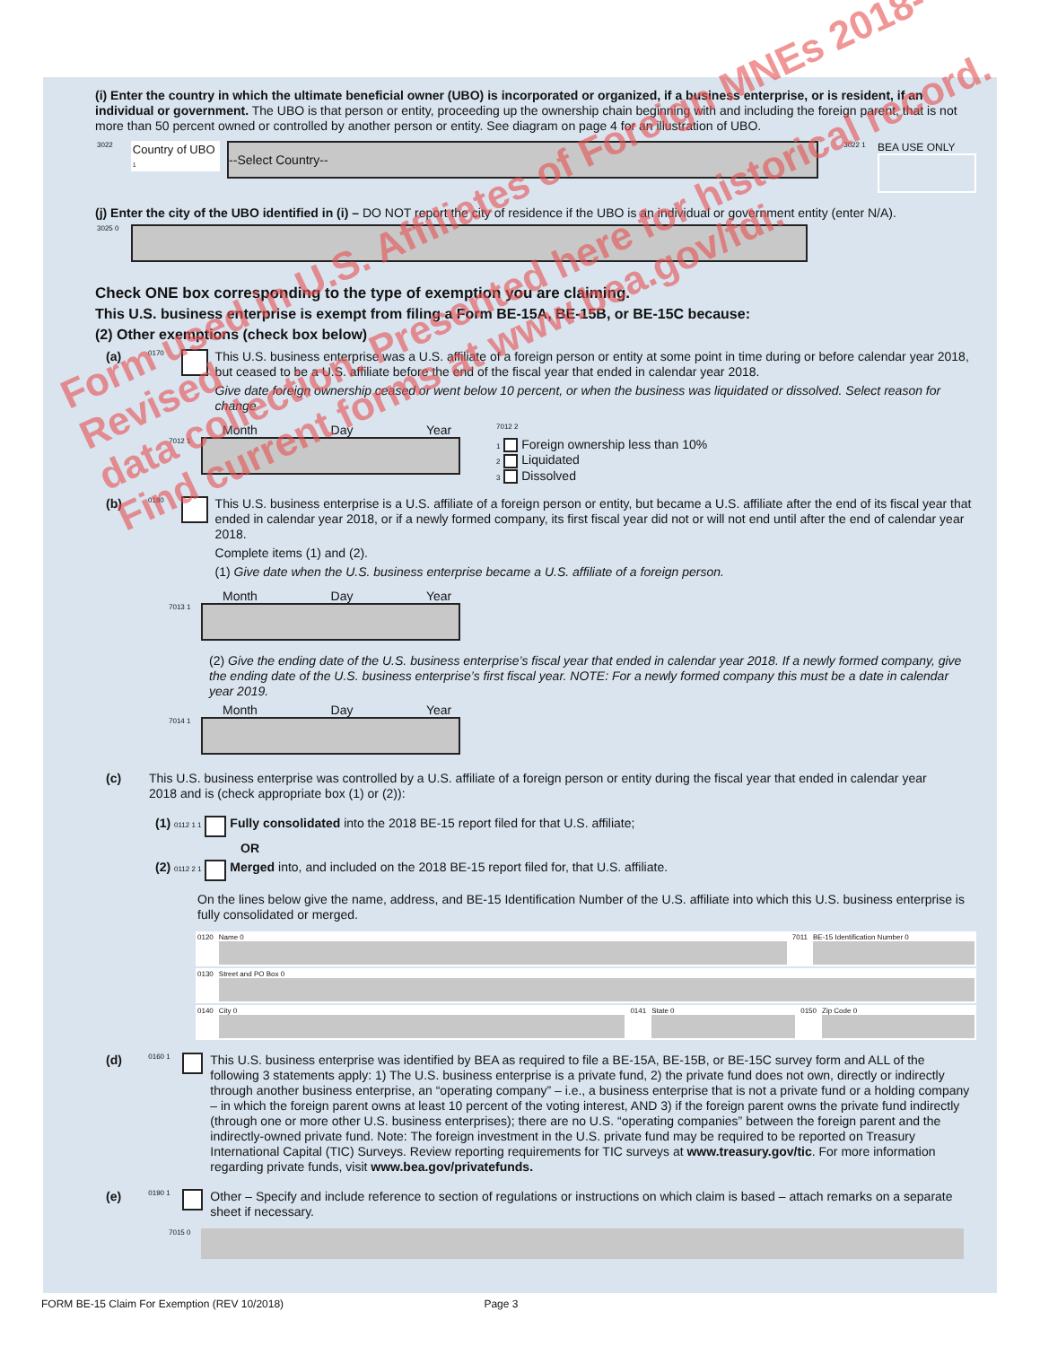(i) Enter the country in which the ultimate beneficial owner (UBO) is incorporated or organized, if a business enterprise, or is resident, if an individual or government. The UBO is that person or entity, proceeding up the ownership chain beginning with and including the foreign parent, that is not more than 50 percent owned or controlled by another person or entity. See diagram on page 4 for an illustration of UBO.
3022
Country of UBO
1
--Select Country--
3022 1
BEA USE ONLY
(j) Enter the city of the UBO identified in (i) – DO NOT report the city of residence if the UBO is an individual or government entity (enter N/A).
3025 0
Check ONE box corresponding to the type of exemption you are claiming.
This U.S. business enterprise is exempt from filing a Form BE-15A, BE-15B, or BE-15C because:
(2) Other exemptions (check box below)
(a) 0170
This U.S. business enterprise was a U.S. affiliate of a foreign person or entity at some point in time during or before calendar year 2018, but ceased to be a U.S. affiliate before the end of the fiscal year that ended in calendar year 2018.
Give date foreign ownership ceased or went below 10 percent, or when the business was liquidated or dissolved. Select reason for change
Month Day Year
7012 1
7012 2
1 Foreign ownership less than 10%
2 Liquidated
3 Dissolved
(b) 0180
This U.S. business enterprise is a U.S. affiliate of a foreign person or entity, but became a U.S. affiliate after the end of its fiscal year that ended in calendar year 2018, or if a newly formed company, its first fiscal year did not or will not end until after the end of calendar year 2018.
Complete items (1) and (2).
(1) Give date when the U.S. business enterprise became a U.S. affiliate of a foreign person.
Month Day Year
7013 1
(2) Give the ending date of the U.S. business enterprise’s fiscal year that ended in calendar year 2018. If a newly formed company, give the ending date of the U.S. business enterprise’s first fiscal year. NOTE: For a newly formed company this must be a date in calendar year 2019.
Month Day Year
7014 1
(c)
This U.S. business enterprise was controlled by a U.S. affiliate of a foreign person or entity during the fiscal year that ended in calendar year 2018 and is (check appropriate box (1) or (2)):
(1) 0112 1 1 Fully consolidated into the 2018 BE-15 report filed for that U.S. affiliate;
OR
(2) 0112 2 1 Merged into, and included on the 2018 BE-15 report filed for, that U.S. affiliate.
On the lines below give the name, address, and BE-15 Identification Number of the U.S. affiliate into which this U.S. business enterprise is fully consolidated or merged.
0120 Name 0 7011 BE-15 Identification Number 0
0130 Street and PO Box 0
0140 City 0 0141 State 0 0150 Zip Code 0
(d) 0160 1
This U.S. business enterprise was identified by BEA as required to file a BE-15A, BE-15B, or BE-15C survey form and ALL of the following 3 statements apply: 1) The U.S. business enterprise is a private fund, 2) the private fund does not own, directly or indirectly through another business enterprise, an “operating company” – i.e., a business enterprise that is not a private fund or a holding company – in which the foreign parent owns at least 10 percent of the voting interest, AND 3) if the foreign parent owns the private fund indirectly (through one or more other U.S. business enterprises); there are no U.S. “operating companies” between the foreign parent and the indirectly-owned private fund. Note: The foreign investment in the U.S. private fund may be required to be reported on Treasury International Capital (TIC) Surveys. Review reporting requirements for TIC surveys at www.treasury.gov/tic. For more information regarding private funds, visit www.bea.gov/privatefunds.
(e) 0190 1
Other – Specify and include reference to section of regulations or instructions on which claim is based – attach remarks on a separate sheet if necessary.
7015 0
Form used in U.S. Affiliates of Foreign MNEs 2018-Revised
data collection. Presented here for historical record.
Find current forms at www.bea.gov/fdi.
FORM BE-15 Claim For Exemption (REV 10/2018) Page 3